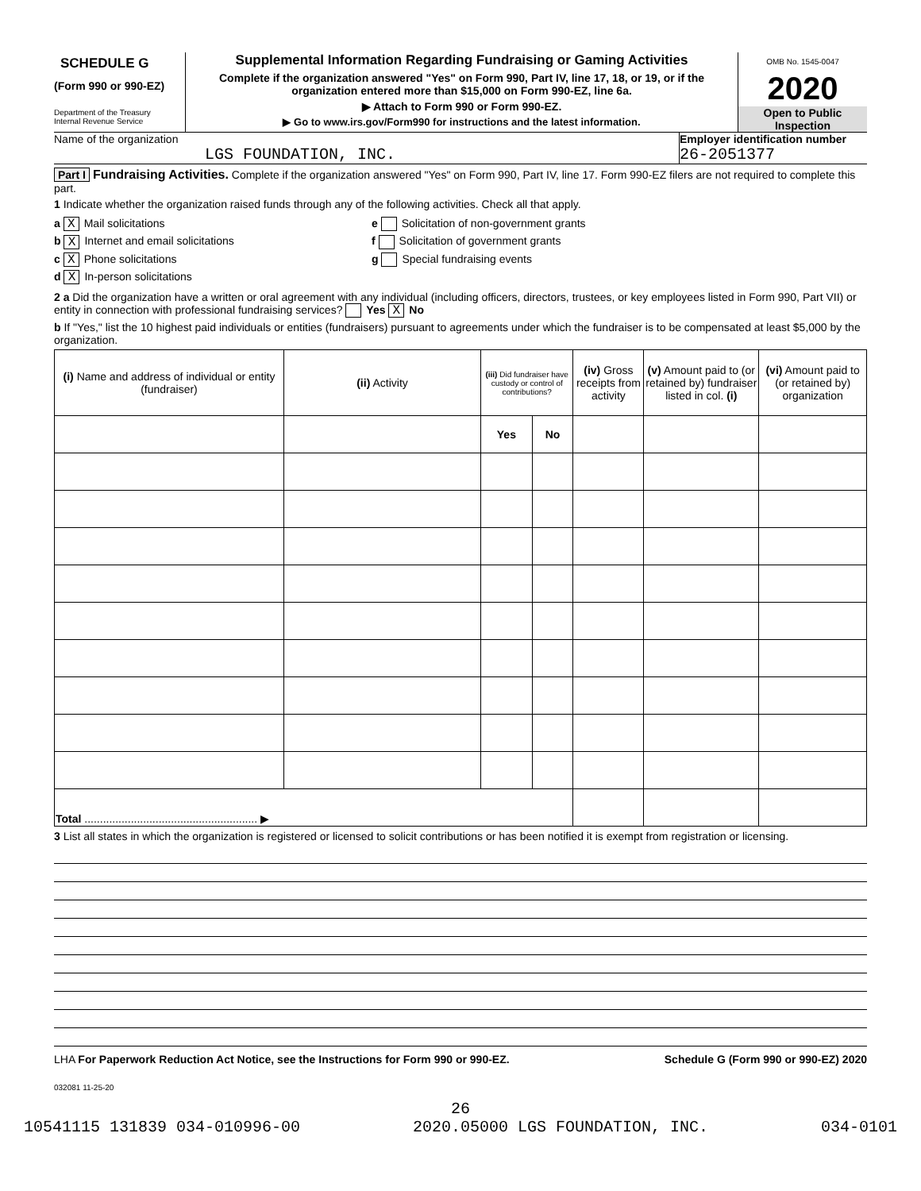SCHEDULE G
(Form 990 or 990-EZ)
Department of the Treasury
Internal Revenue Service
Supplemental Information Regarding Fundraising or Gaming Activities
Complete if the organization answered "Yes" on Form 990, Part IV, line 17, 18, or 19, or if the organization entered more than $15,000 on Form 990-EZ, line 6a.
▶ Attach to Form 990 or Form 990-EZ.
▶ Go to www.irs.gov/Form990 for instructions and the latest information.
OMB No. 1545-0047
2020
Open to Public
Inspection
Name of the organization
LGS FOUNDATION, INC.
Employer identification number
26-2051377
Part I Fundraising Activities. Complete if the organization answered "Yes" on Form 990, Part IV, line 17. Form 990-EZ filers are not required to complete this part.
1 Indicate whether the organization raised funds through any of the following activities. Check all that apply.
a X Mail solicitations
b X Internet and email solicitations
c X Phone solicitations
d X In-person solicitations
e Solicitation of non-government grants
f Solicitation of government grants
g Special fundraising events
2 a Did the organization have a written or oral agreement with any individual (including officers, directors, trustees, or key employees listed in Form 990, Part VII) or entity in connection with professional fundraising services? Yes X No
b If "Yes," list the 10 highest paid individuals or entities (fundraisers) pursuant to agreements under which the fundraiser is to be compensated at least $5,000 by the organization.
| (i) Name and address of individual or entity (fundraiser) | (ii) Activity | (iii) Did fundraiser have custody or control of contributions? | | (iv) Gross receipts from activity | (v) Amount paid to (or retained by) fundraiser listed in col. (i) | (vi) Amount paid to (or retained by) organization |
| --- | --- | --- | --- | --- | --- | --- |
| | | Yes | No | | | |
| Total ........................................................ ▶ | | | | | | |
3 List all states in which the organization is registered or licensed to solicit contributions or has been notified it is exempt from registration or licensing.
LHA For Paperwork Reduction Act Notice, see the Instructions for Form 990 or 990-EZ. Schedule G (Form 990 or 990-EZ) 2020
032081 11-25-20
26
10541115 131839 034-010996-00 2020.05000 LGS FOUNDATION, INC. 034-0101